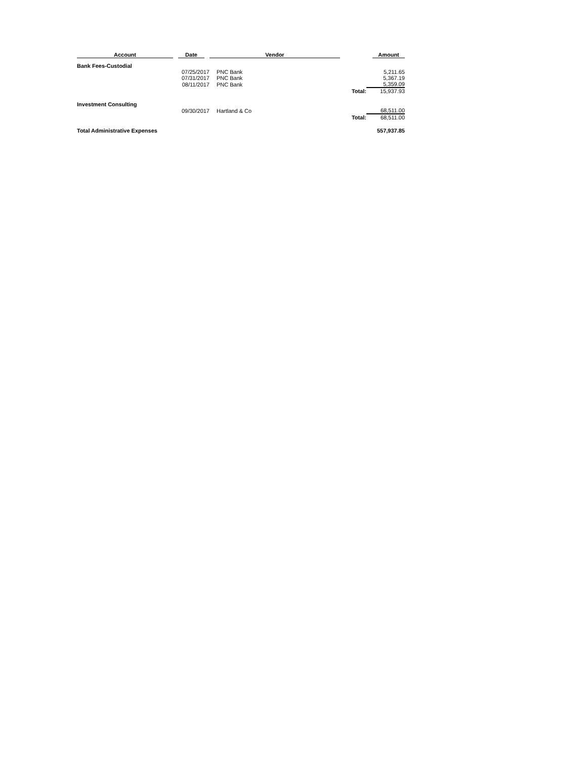| Account | Date | Vendor | | Amount |
| --- | --- | --- | --- | --- |
| Bank Fees-Custodial | | | | |
| | 07/25/2017 | PNC Bank | | 5,211.65 |
| | 07/31/2017 | PNC Bank | | 5,367.19 |
| | 08/11/2017 | PNC Bank | | 5,359.09 |
| | | | Total: | 15,937.93 |
| Investment Consulting | | | | |
| | 09/30/2017 | Hartland & Co | | 68,511.00 |
| | | | Total: | 68,511.00 |
| Total Administrative Expenses | | | | 557,937.85 |